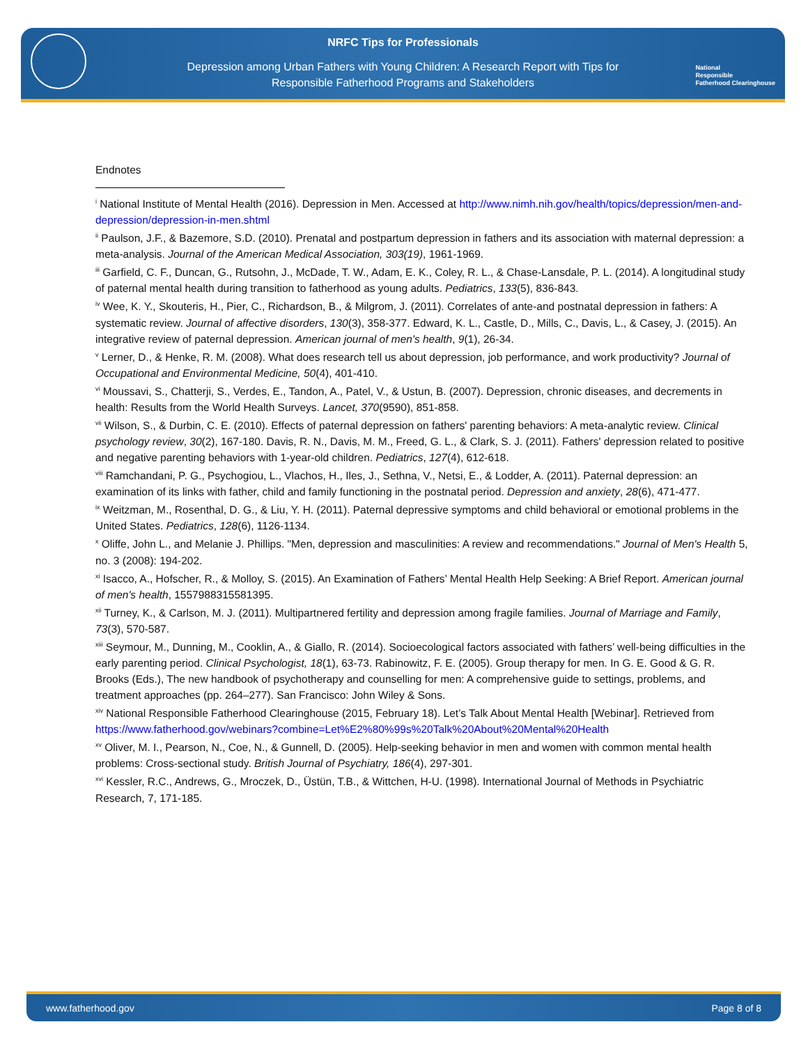NRFC Tips for Professionals
Depression among Urban Fathers with Young Children: A Research Report with Tips for
Responsible Fatherhood Programs and Stakeholders
National
Responsible
Fatherhood Clearinghouse
Endnotes
<sup>i</sup> National Institute of Mental Health (2016). Depression in Men. Accessed at http://www.nimh.nih.gov/health/topics/depression/men-and-depression/depression-in-men.shtml
<sup>ii</sup> Paulson, J.F., & Bazemore, S.D. (2010). Prenatal and postpartum depression in fathers and its association with maternal depression: a meta-analysis. Journal of the American Medical Association, 303(19), 1961-1969.
<sup>iii</sup> Garfield, C. F., Duncan, G., Rutsohn, J., McDade, T. W., Adam, E. K., Coley, R. L., & Chase-Lansdale, P. L. (2014). A longitudinal study of paternal mental health during transition to fatherhood as young adults. Pediatrics, 133(5), 836-843.
<sup>iv</sup> Wee, K. Y., Skouteris, H., Pier, C., Richardson, B., & Milgrom, J. (2011). Correlates of ante-and postnatal depression in fathers: A systematic review. Journal of affective disorders, 130(3), 358-377. Edward, K. L., Castle, D., Mills, C., Davis, L., & Casey, J. (2015). An integrative review of paternal depression. American journal of men's health, 9(1), 26-34.
<sup>v</sup> Lerner, D., & Henke, R. M. (2008). What does research tell us about depression, job performance, and work productivity? Journal of Occupational and Environmental Medicine, 50(4), 401-410.
<sup>vi</sup> Moussavi, S., Chatterji, S., Verdes, E., Tandon, A., Patel, V., & Ustun, B. (2007). Depression, chronic diseases, and decrements in health: Results from the World Health Surveys. Lancet, 370(9590), 851-858.
<sup>vii</sup> Wilson, S., & Durbin, C. E. (2010). Effects of paternal depression on fathers' parenting behaviors: A meta-analytic review. Clinical psychology review, 30(2), 167-180. Davis, R. N., Davis, M. M., Freed, G. L., & Clark, S. J. (2011). Fathers' depression related to positive and negative parenting behaviors with 1-year-old children. Pediatrics, 127(4), 612-618.
<sup>viii</sup> Ramchandani, P. G., Psychogiou, L., Vlachos, H., Iles, J., Sethna, V., Netsi, E., & Lodder, A. (2011). Paternal depression: an examination of its links with father, child and family functioning in the postnatal period. Depression and anxiety, 28(6), 471-477.
<sup>ix</sup> Weitzman, M., Rosenthal, D. G., & Liu, Y. H. (2011). Paternal depressive symptoms and child behavioral or emotional problems in the United States. Pediatrics, 128(6), 1126-1134.
<sup>x</sup> Oliffe, John L., and Melanie J. Phillips. "Men, depression and masculinities: A review and recommendations." Journal of Men's Health 5, no. 3 (2008): 194-202.
<sup>xi</sup> Isacco, A., Hofscher, R., & Molloy, S. (2015). An Examination of Fathers’ Mental Health Help Seeking: A Brief Report. American journal of men's health, 1557988315581395.
<sup>xii</sup> Turney, K., & Carlson, M. J. (2011). Multipartnered fertility and depression among fragile families. Journal of Marriage and Family, 73(3), 570-587.
<sup>xiii</sup> Seymour, M., Dunning, M., Cooklin, A., & Giallo, R. (2014). Socioecological factors associated with fathers’ well-being difficulties in the early parenting period. Clinical Psychologist, 18(1), 63-73. Rabinowitz, F. E. (2005). Group therapy for men. In G. E. Good & G. R. Brooks (Eds.), The new handbook of psychotherapy and counselling for men: A comprehensive guide to settings, problems, and treatment approaches (pp. 264–277). San Francisco: John Wiley & Sons.
<sup>xiv</sup> National Responsible Fatherhood Clearinghouse (2015, February 18). Let’s Talk About Mental Health [Webinar]. Retrieved from
https://www.fatherhood.gov/webinars?combine=Let%E2%80%99s%20Talk%20About%20Mental%20Health
<sup>xv</sup> Oliver, M. I., Pearson, N., Coe, N., & Gunnell, D. (2005). Help-seeking behavior in men and women with common mental health problems: Cross-sectional study. British Journal of Psychiatry, 186(4), 297-301.
<sup>xvi</sup> Kessler, R.C., Andrews, G., Mroczek, D., Üstün, T.B., & Wittchen, H-U. (1998). International Journal of Methods in Psychiatric Research, 7, 171-185.
www.fatherhood.gov Page 8 of 8